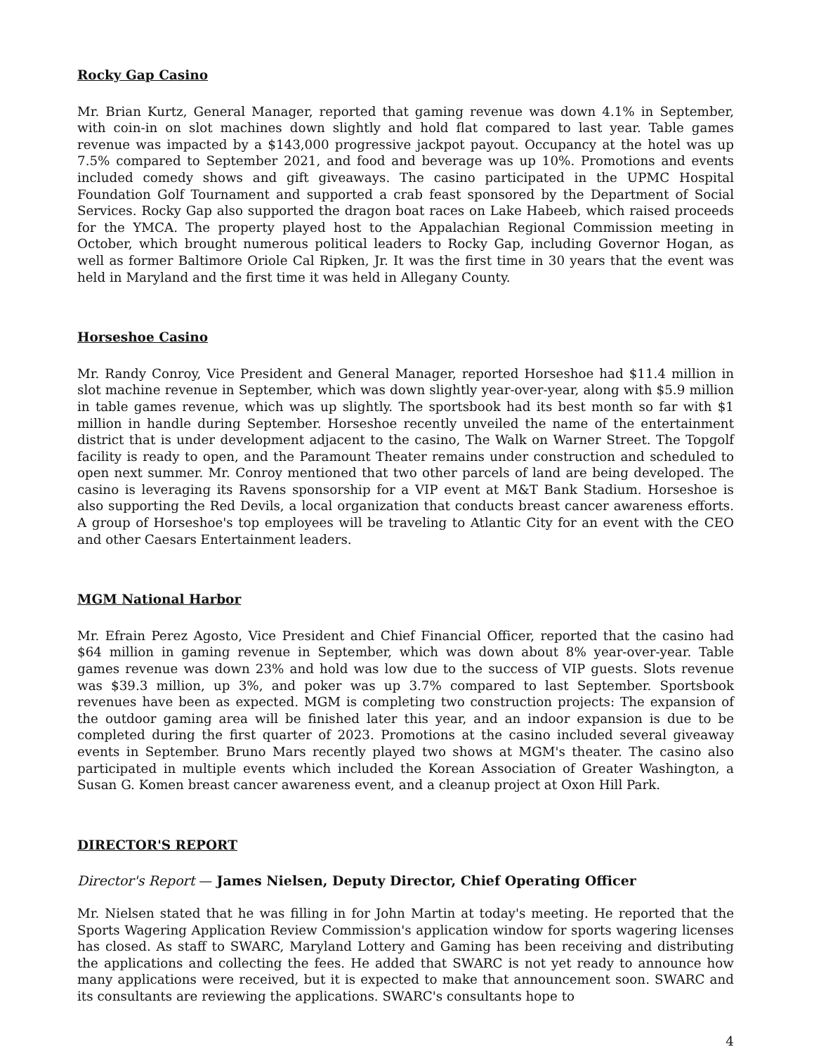Rocky Gap Casino
Mr. Brian Kurtz, General Manager, reported that gaming revenue was down 4.1% in September, with coin-in on slot machines down slightly and hold flat compared to last year. Table games revenue was impacted by a $143,000 progressive jackpot payout. Occupancy at the hotel was up 7.5% compared to September 2021, and food and beverage was up 10%. Promotions and events included comedy shows and gift giveaways. The casino participated in the UPMC Hospital Foundation Golf Tournament and supported a crab feast sponsored by the Department of Social Services. Rocky Gap also supported the dragon boat races on Lake Habeeb, which raised proceeds for the YMCA. The property played host to the Appalachian Regional Commission meeting in October, which brought numerous political leaders to Rocky Gap, including Governor Hogan, as well as former Baltimore Oriole Cal Ripken, Jr. It was the first time in 30 years that the event was held in Maryland and the first time it was held in Allegany County.
Horseshoe Casino
Mr. Randy Conroy, Vice President and General Manager, reported Horseshoe had $11.4 million in slot machine revenue in September, which was down slightly year-over-year, along with $5.9 million in table games revenue, which was up slightly. The sportsbook had its best month so far with $1 million in handle during September. Horseshoe recently unveiled the name of the entertainment district that is under development adjacent to the casino, The Walk on Warner Street. The Topgolf facility is ready to open, and the Paramount Theater remains under construction and scheduled to open next summer. Mr. Conroy mentioned that two other parcels of land are being developed. The casino is leveraging its Ravens sponsorship for a VIP event at M&T Bank Stadium. Horseshoe is also supporting the Red Devils, a local organization that conducts breast cancer awareness efforts. A group of Horseshoe's top employees will be traveling to Atlantic City for an event with the CEO and other Caesars Entertainment leaders.
MGM National Harbor
Mr. Efrain Perez Agosto, Vice President and Chief Financial Officer, reported that the casino had $64 million in gaming revenue in September, which was down about 8% year-over-year. Table games revenue was down 23% and hold was low due to the success of VIP guests. Slots revenue was $39.3 million, up 3%, and poker was up 3.7% compared to last September. Sportsbook revenues have been as expected. MGM is completing two construction projects: The expansion of the outdoor gaming area will be finished later this year, and an indoor expansion is due to be completed during the first quarter of 2023. Promotions at the casino included several giveaway events in September. Bruno Mars recently played two shows at MGM's theater. The casino also participated in multiple events which included the Korean Association of Greater Washington, a Susan G. Komen breast cancer awareness event, and a cleanup project at Oxon Hill Park.
DIRECTOR'S REPORT
Director's Report — James Nielsen, Deputy Director, Chief Operating Officer
Mr. Nielsen stated that he was filling in for John Martin at today's meeting. He reported that the Sports Wagering Application Review Commission's application window for sports wagering licenses has closed. As staff to SWARC, Maryland Lottery and Gaming has been receiving and distributing the applications and collecting the fees. He added that SWARC is not yet ready to announce how many applications were received, but it is expected to make that announcement soon. SWARC and its consultants are reviewing the applications. SWARC's consultants hope to
4